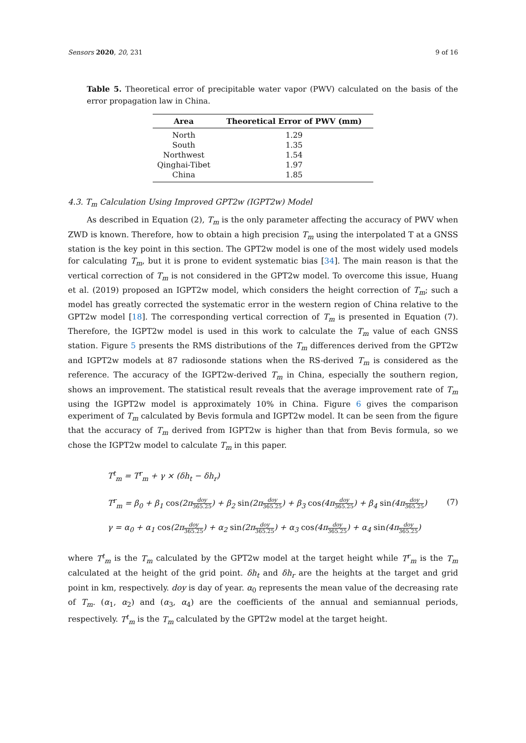Sensors 2020, 20, 231 9 of 16
Table 5. Theoretical error of precipitable water vapor (PWV) calculated on the basis of the error propagation law in China.
| Area | Theoretical Error of PWV (mm) |
| --- | --- |
| North | 1.29 |
| South | 1.35 |
| Northwest | 1.54 |
| Qinghai-Tibet | 1.97 |
| China | 1.85 |
4.3. T<sub>m</sub> Calculation Using Improved GPT2w (IGPT2w) Model
As described in Equation (2), T<sub>m</sub> is the only parameter affecting the accuracy of PWV when ZWD is known. Therefore, how to obtain a high precision T<sub>m</sub> using the interpolated T at a GNSS station is the key point in this section. The GPT2w model is one of the most widely used models for calculating T<sub>m</sub>, but it is prone to evident systematic bias [34]. The main reason is that the vertical correction of T<sub>m</sub> is not considered in the GPT2w model. To overcome this issue, Huang et al. (2019) proposed an IGPT2w model, which considers the height correction of T<sub>m</sub>; such a model has greatly corrected the systematic error in the western region of China relative to the GPT2w model [18]. The corresponding vertical correction of T<sub>m</sub> is presented in Equation (7). Therefore, the IGPT2w model is used in this work to calculate the T<sub>m</sub> value of each GNSS station. Figure 5 presents the RMS distributions of the T<sub>m</sub> differences derived from the GPT2w and IGPT2w models at 87 radiosonde stations when the RS-derived T<sub>m</sub> is considered as the reference. The accuracy of the IGPT2w-derived T<sub>m</sub> in China, especially the southern region, shows an improvement. The statistical result reveals that the average improvement rate of T<sub>m</sub> using the IGPT2w model is approximately 10% in China. Figure 6 gives the comparison experiment of T<sub>m</sub> calculated by Bevis formula and IGPT2w model. It can be seen from the figure that the accuracy of T<sub>m</sub> derived from IGPT2w is higher than that from Bevis formula, so we chose the IGPT2w model to calculate T<sub>m</sub> in this paper.
T<sup>t</sup><sub>m</sub> = T<sup>r</sup><sub>m</sub> + γ × (δh<sub>t</sub> − δh<sub>r</sub>)
T<sup>r</sup><sub>m</sub> = β<sub>0</sub> + β<sub>1</sub> cos(2πdoy 365.25) + β<sub>2</sub> sin(2πdoy 365.25) + β<sub>3</sub> cos(4πdoy 365.25) + β<sub>4</sub> sin(4πdoy 365.25)
γ = α<sub>0</sub> + α<sub>1</sub> cos(2πdoy 365.25) + α<sub>2</sub> sin(2πdoy 365.25) + α<sub>3</sub> cos(4πdoy 365.25) + α<sub>4</sub> sin(4πdoy 365.25)
(7)
where T<sup>t</sup><sub>m</sub> is the T<sub>m</sub> calculated by the GPT2w model at the target height while T<sup>r</sup><sub>m</sub> is the T<sub>m</sub> calculated at the height of the grid point. δh<sub>t</sub> and δh<sub>r</sub> are the heights at the target and grid point in km, respectively. doy is day of year. α<sub>0</sub> represents the mean value of the decreasing rate of T<sub>m</sub>. (α<sub>1</sub>, α<sub>2</sub>) and (α<sub>3</sub>, α<sub>4</sub>) are the coefficients of the annual and semiannual periods, respectively. T<sup>t</sup><sub>m</sub> is the T<sub>m</sub> calculated by the GPT2w model at the target height.